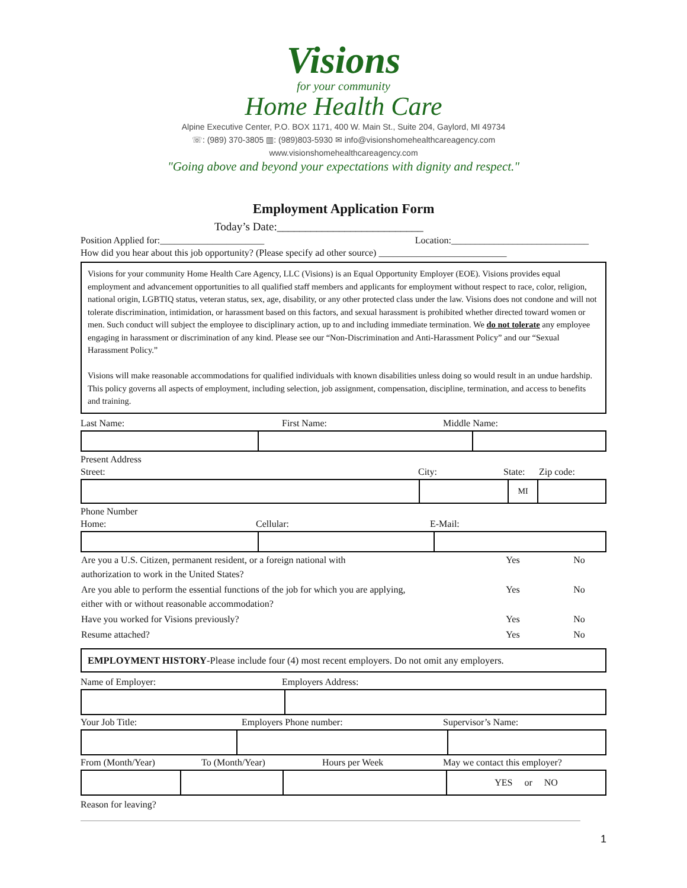Visions
for your community
Home Health Care
Alpine Executive Center, P.O. BOX 1171, 400 W. Main St., Suite 204, Gaylord, MI 49734
☏: (989) 370-3805 ▥: (989)803-5930 ✉ info@visionshomehealthcareagency.com
www.visionshomehealthcareagency.com
"Going above and beyond your expectations with dignity and respect."
Employment Application Form
Today’s Date:__________________________
Position Applied for:______________________ Location:_____________________________
How did you hear about this job opportunity? (Please specify ad other source) ___________________________
Visions for your community Home Health Care Agency, LLC (Visions) is an Equal Opportunity Employer (EOE). Visions provides equal employment and advancement opportunities to all qualified staff members and applicants for employment without respect to race, color, religion, national origin, LGBTIQ status, veteran status, sex, age, disability, or any other protected class under the law. Visions does not condone and will not tolerate discrimination, intimidation, or harassment based on this factors, and sexual harassment is prohibited whether directed toward women or men. Such conduct will subject the employee to disciplinary action, up to and including immediate termination. We do not tolerate any employee engaging in harassment or discrimination of any kind. Please see our “Non-Discrimination and Anti-Harassment Policy” and our “Sexual Harassment Policy.”
Visions will make reasonable accommodations for qualified individuals with known disabilities unless doing so would result in an undue hardship. This policy governs all aspects of employment, including selection, job assignment, compensation, discipline, termination, and access to benefits and training.
| Last Name: | First Name: | Middle Name: |
Present Address
| Street: | City: | State: | Zip code: |
| | | MI | |
Phone Number
| Home: | Cellular: | E-Mail: |
| Are you a U.S. Citizen, permanent resident, or a foreign national with authorization to work in the United States? | Yes | No |
| Are you able to perform the essential functions of the job for which you are applying, either with or without reasonable accommodation? | Yes | No |
| Have you worked for Visions previously? | Yes | No |
| Resume attached? | Yes | No |
EMPLOYMENT HISTORY-Please include four (4) most recent employers. Do not omit any employers.
| Name of Employer: | Employers Address: |
| Your Job Title: | Employers Phone number: | Supervisor’s Name: |
| From (Month/Year) | To (Month/Year) | Hours per Week | May we contact this employer? |
| | | | YES or NO |
Reason for leaving?
1